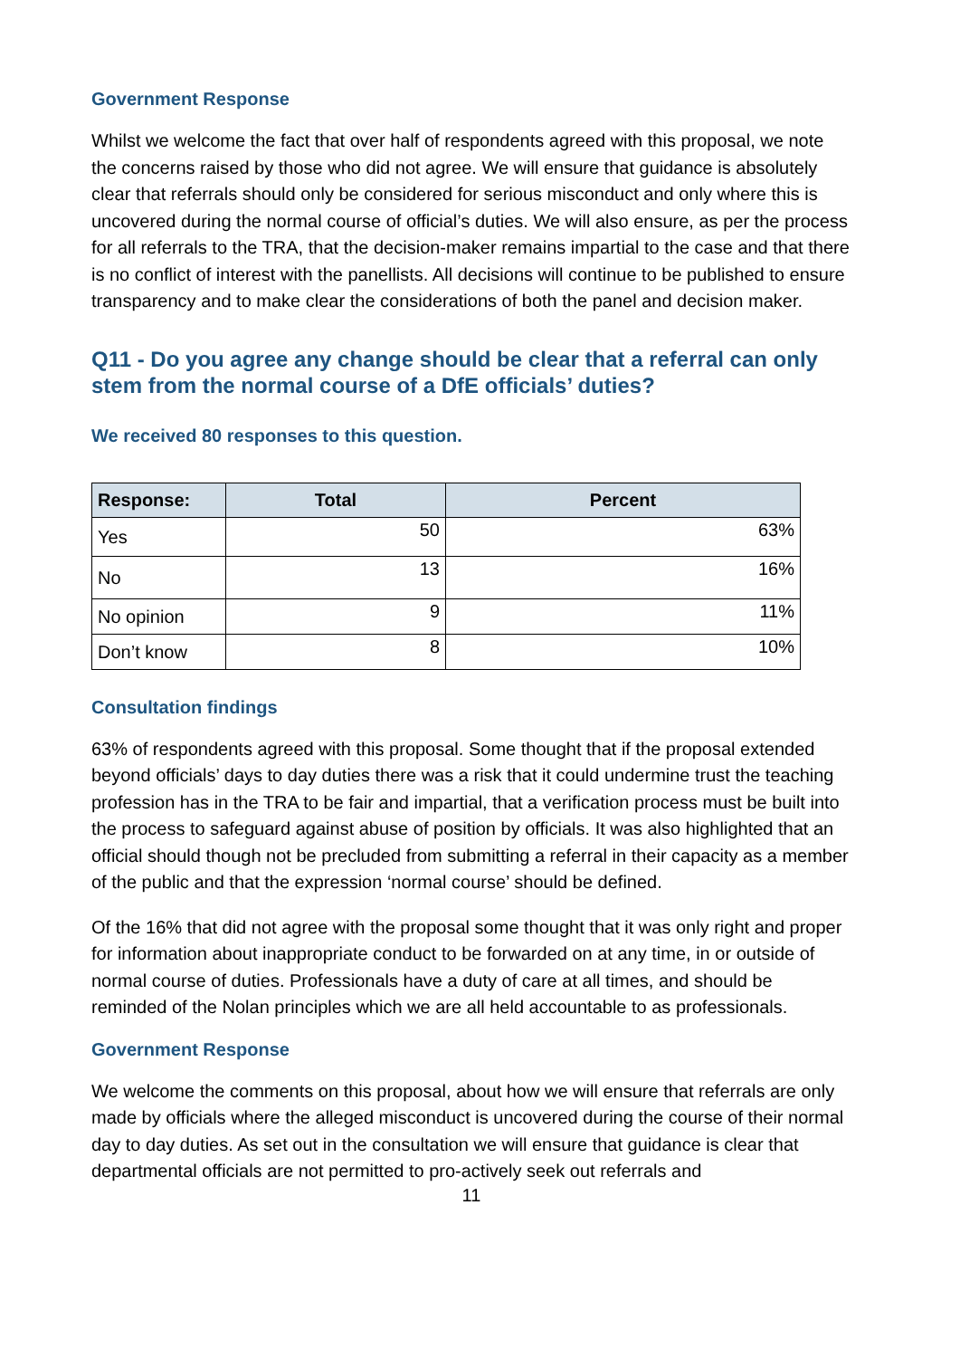Government Response
Whilst we welcome the fact that over half of respondents agreed with this proposal, we note the concerns raised by those who did not agree. We will ensure that guidance is absolutely clear that referrals should only be considered for serious misconduct and only where this is uncovered during the normal course of official’s duties. We will also ensure, as per the process for all referrals to the TRA, that the decision-maker remains impartial to the case and that there is no conflict of interest with the panellists. All decisions will continue to be published to ensure transparency and to make clear the considerations of both the panel and decision maker.
Q11 - Do you agree any change should be clear that a referral can only stem from the normal course of a DfE officials’ duties?
We received 80 responses to this question.
| Response: | Total | Percent |
| --- | --- | --- |
| Yes | 50 | 63% |
| No | 13 | 16% |
| No opinion | 9 | 11% |
| Don’t know | 8 | 10% |
Consultation findings
63% of respondents agreed with this proposal. Some thought that if the proposal extended beyond officials’ days to day duties there was a risk that it could undermine trust the teaching profession has in the TRA to be fair and impartial, that a verification process must be built into the process to safeguard against abuse of position by officials. It was also highlighted that an official should though not be precluded from submitting a referral in their capacity as a member of the public and that the expression ‘normal course’ should be defined.
Of the 16% that did not agree with the proposal some thought that it was only right and proper for information about inappropriate conduct to be forwarded on at any time, in or outside of normal course of duties. Professionals have a duty of care at all times, and should be reminded of the Nolan principles which we are all held accountable to as professionals.
Government Response
We welcome the comments on this proposal, about how we will ensure that referrals are only made by officials where the alleged misconduct is uncovered during the course of their normal day to day duties. As set out in the consultation we will ensure that guidance is clear that departmental officials are not permitted to pro-actively seek out referrals and
11